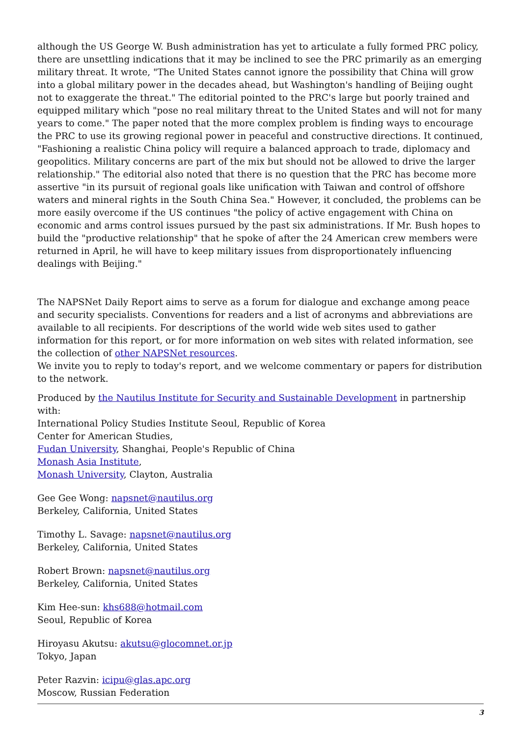although the US George W. Bush administration has yet to articulate a fully formed PRC policy, there are unsettling indications that it may be inclined to see the PRC primarily as an emerging military threat. It wrote, "The United States cannot ignore the possibility that China will grow into a global military power in the decades ahead, but Washington's handling of Beijing ought not to exaggerate the threat." The editorial pointed to the PRC's large but poorly trained and equipped military which "pose no real military threat to the United States and will not for many years to come." The paper noted that the more complex problem is finding ways to encourage the PRC to use its growing regional power in peaceful and constructive directions. It continued, "Fashioning a realistic China policy will require a balanced approach to trade, diplomacy and geopolitics. Military concerns are part of the mix but should not be allowed to drive the larger relationship." The editorial also noted that there is no question that the PRC has become more assertive "in its pursuit of regional goals like unification with Taiwan and control of offshore waters and mineral rights in the South China Sea." However, it concluded, the problems can be more easily overcome if the US continues "the policy of active engagement with China on economic and arms control issues pursued by the past six administrations. If Mr. Bush hopes to build the "productive relationship" that he spoke of after the 24 American crew members were returned in April, he will have to keep military issues from disproportionately influencing dealings with Beijing."
The NAPSNet Daily Report aims to serve as a forum for dialogue and exchange among peace and security specialists. Conventions for readers and a list of acronyms and abbreviations are available to all recipients. For descriptions of the world wide web sites used to gather information for this report, or for more information on web sites with related information, see the collection of other NAPSNet resources.
We invite you to reply to today's report, and we welcome commentary or papers for distribution to the network.
Produced by the Nautilus Institute for Security and Sustainable Development in partnership with:
International Policy Studies Institute Seoul, Republic of Korea
Center for American Studies,
Fudan University, Shanghai, People's Republic of China
Monash Asia Institute,
Monash University, Clayton, Australia
Gee Gee Wong: napsnet@nautilus.org
Berkeley, California, United States
Timothy L. Savage: napsnet@nautilus.org
Berkeley, California, United States
Robert Brown: napsnet@nautilus.org
Berkeley, California, United States
Kim Hee-sun: khs688@hotmail.com
Seoul, Republic of Korea
Hiroyasu Akutsu: akutsu@glocomnet.or.jp
Tokyo, Japan
Peter Razvin: icipu@glas.apc.org
Moscow, Russian Federation
3